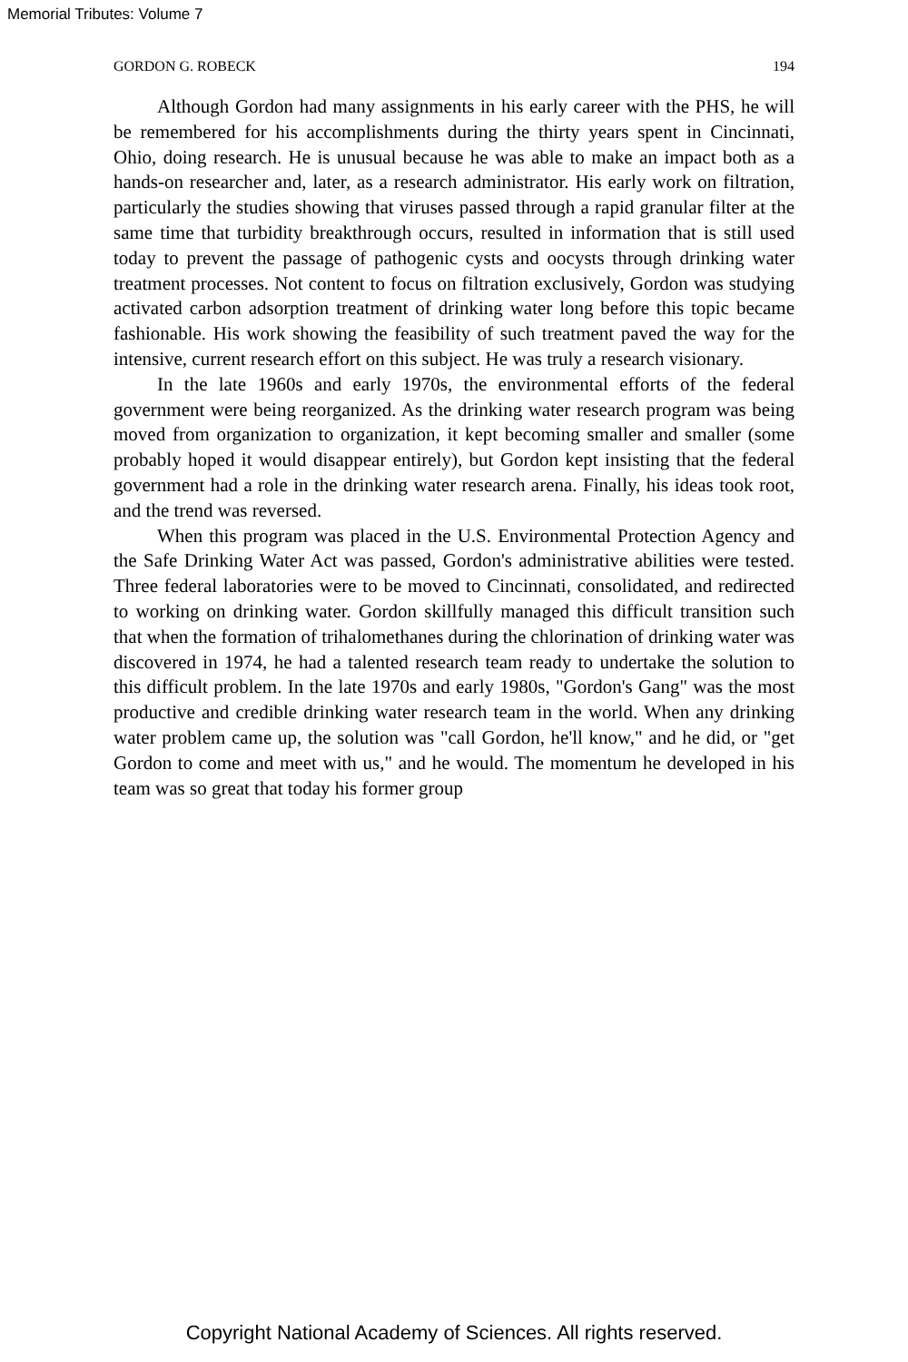Memorial Tributes: Volume 7
GORDON G. ROBECK 194
Although Gordon had many assignments in his early career with the PHS, he will be remembered for his accomplishments during the thirty years spent in Cincinnati, Ohio, doing research. He is unusual because he was able to make an impact both as a hands-on researcher and, later, as a research administrator. His early work on filtration, particularly the studies showing that viruses passed through a rapid granular filter at the same time that turbidity breakthrough occurs, resulted in information that is still used today to prevent the passage of pathogenic cysts and oocysts through drinking water treatment processes. Not content to focus on filtration exclusively, Gordon was studying activated carbon adsorption treatment of drinking water long before this topic became fashionable. His work showing the feasibility of such treatment paved the way for the intensive, current research effort on this subject. He was truly a research visionary.
In the late 1960s and early 1970s, the environmental efforts of the federal government were being reorganized. As the drinking water research program was being moved from organization to organization, it kept becoming smaller and smaller (some probably hoped it would disappear entirely), but Gordon kept insisting that the federal government had a role in the drinking water research arena. Finally, his ideas took root, and the trend was reversed.
When this program was placed in the U.S. Environmental Protection Agency and the Safe Drinking Water Act was passed, Gordon's administrative abilities were tested. Three federal laboratories were to be moved to Cincinnati, consolidated, and redirected to working on drinking water. Gordon skillfully managed this difficult transition such that when the formation of trihalomethanes during the chlorination of drinking water was discovered in 1974, he had a talented research team ready to undertake the solution to this difficult problem. In the late 1970s and early 1980s, "Gordon's Gang" was the most productive and credible drinking water research team in the world. When any drinking water problem came up, the solution was "call Gordon, he'll know," and he did, or "get Gordon to come and meet with us," and he would. The momentum he developed in his team was so great that today his former group
Copyright National Academy of Sciences. All rights reserved.